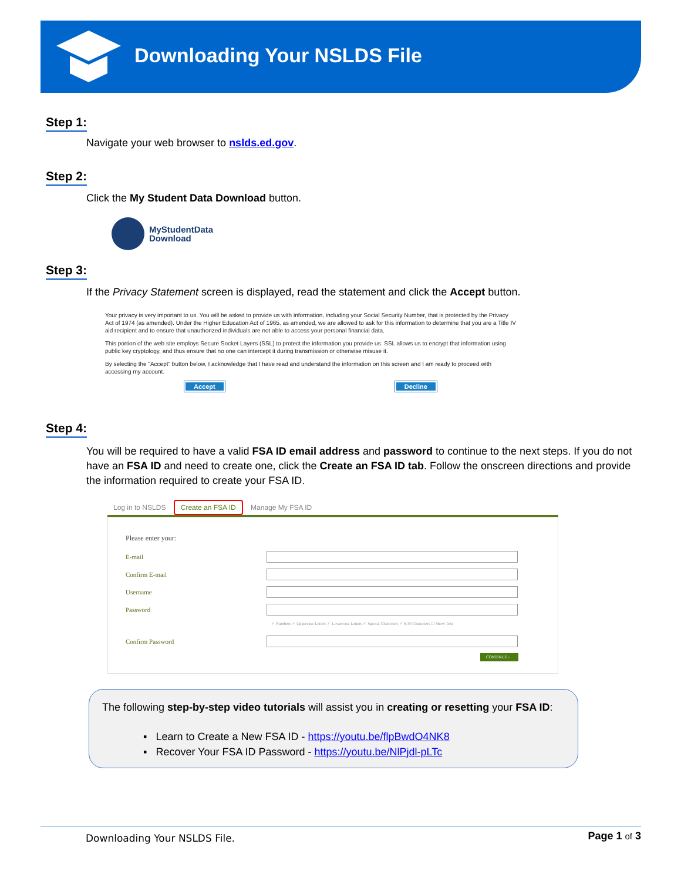Downloading Your NSLDS File
Step 1:
Navigate your web browser to nslds.ed.gov.
Step 2:
Click the My Student Data Download button.
MyStudentData
Download
Step 3:
If the Privacy Statement screen is displayed, read the statement and click the Accept button.
Your privacy is very important to us. You will be asked to provide us with information, including your Social Security Number, that is protected by the Privacy Act of 1974 (as amended). Under the Higher Education Act of 1965, as amended, we are allowed to ask for this information to determine that you are a Title IV aid recipient and to ensure that unauthorized individuals are not able to access your personal financial data.
This portion of the web site employs Secure Socket Layers (SSL) to protect the information you provide us. SSL allows us to encrypt that information using public key cryptology, and thus ensure that no one can intercept it during transmission or otherwise misuse it.
By selecting the "Accept" button below, I acknowledge that I have read and understand the information on this screen and I am ready to proceed with accessing my account.
Accept Decline
Step 4:
You will be required to have a valid FSA ID email address and password to continue to the next steps. If you do not have an FSA ID and need to create one, click the Create an FSA ID tab. Follow the onscreen directions and provide the information required to create your FSA ID.
Log in to NSLDS Create an FSA ID Manage My FSA ID
Please enter your:
E-mail
Confirm E-mail
Username
Password
✓ Numbers ✓ Uppercase Letters ✓ Lowercase Letters ✓ Special Characters ✓ 8-30 Characters ☐ Show Text
Confirm Password
CONTINUE ›
The following step-by-step video tutorials will assist you in creating or resetting your FSA ID:
▪ Learn to Create a New FSA ID - https://youtu.be/flpBwdO4NK8
▪ Recover Your FSA ID Password - https://youtu.be/NlPjdl-pLTc
Downloading Your NSLDS File. Page 1 of 3